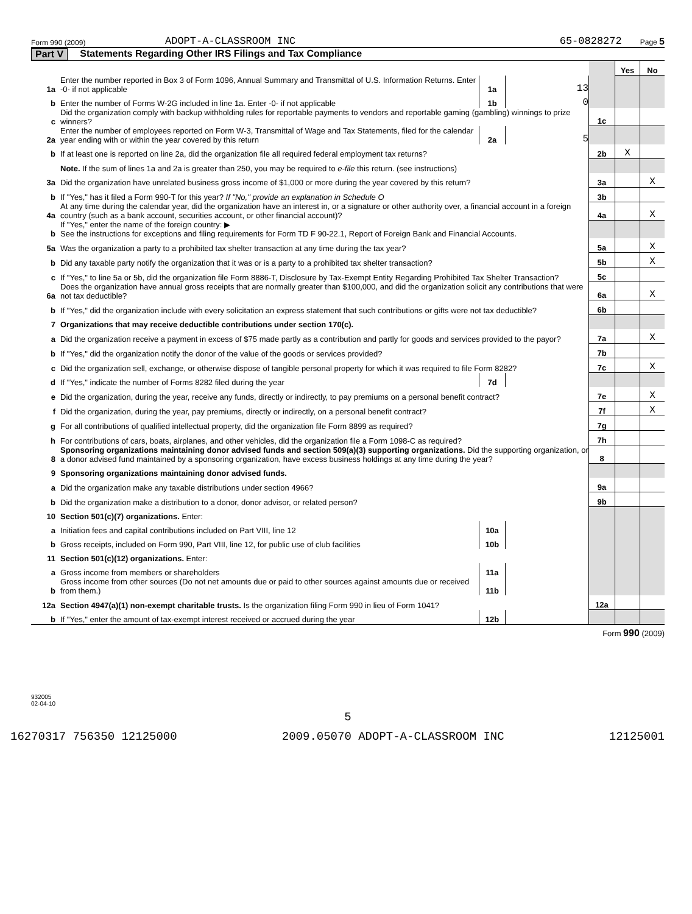Form 990 (2009) ADOPT-A-CLASSROOM INC 65-0828272 Page 5
Part V Statements Regarding Other IRS Filings and Tax Compliance
| | | | | | Yes | No |
| 1a | Enter the number reported in Box 3 of Form 1096, Annual Summary and Transmittal of U.S. Information Returns. Enter -0- if not applicable | 1a | 13 | | | |
| b | Enter the number of Forms W-2G included in line 1a. Enter -0- if not applicable | 1b | 0 | | | |
| c | Did the organization comply with backup withholding rules for reportable payments to vendors and reportable gaming (gambling) winnings to prize winners? | | | 1c | | |
| 2a | Enter the number of employees reported on Form W-3, Transmittal of Wage and Tax Statements, filed for the calendar year ending with or within the year covered by this return | 2a | 5 | | | |
| b | If at least one is reported on line 2a, did the organization file all required federal employment tax returns? | | | 2b | X | |
| | Note. If the sum of lines 1a and 2a is greater than 250, you may be required to e-file this return. (see instructions) | | | | | |
| 3a | Did the organization have unrelated business gross income of $1,000 or more during the year covered by this return? | | | 3a | | X |
| b | If "Yes," has it filed a Form 990-T for this year? If "No," provide an explanation in Schedule O | | | 3b | | |
| 4a | At any time during the calendar year, did the organization have an interest in, or a signature or other authority over, a financial account in a foreign country (such as a bank account, securities account, or other financial account)? | | | 4a | | X |
| b | If "Yes," enter the name of the foreign country: ▶ See the instructions for exceptions and filing requirements for Form TD F 90-22.1, Report of Foreign Bank and Financial Accounts. | | | | | |
| 5a | Was the organization a party to a prohibited tax shelter transaction at any time during the tax year? | | | 5a | | X |
| b | Did any taxable party notify the organization that it was or is a party to a prohibited tax shelter transaction? | | | 5b | | X |
| c | If "Yes," to line 5a or 5b, did the organization file Form 8886-T, Disclosure by Tax-Exempt Entity Regarding Prohibited Tax Shelter Transaction? | | | 5c | | |
| 6a | Does the organization have annual gross receipts that are normally greater than $100,000, and did the organization solicit any contributions that were not tax deductible? | | | 6a | | X |
| b | If "Yes," did the organization include with every solicitation an express statement that such contributions or gifts were not tax deductible? | | | 6b | | |
| 7 | Organizations that may receive deductible contributions under section 170(c). | | | | | |
| a | Did the organization receive a payment in excess of $75 made partly as a contribution and partly for goods and services provided to the payor? | | | 7a | | X |
| b | If "Yes," did the organization notify the donor of the value of the goods or services provided? | | | 7b | | |
| c | Did the organization sell, exchange, or otherwise dispose of tangible personal property for which it was required to file Form 8282? | | | 7c | | X |
| d | If "Yes," indicate the number of Forms 8282 filed during the year | 7d | | | | |
| e | Did the organization, during the year, receive any funds, directly or indirectly, to pay premiums on a personal benefit contract? | | | 7e | | X |
| f | Did the organization, during the year, pay premiums, directly or indirectly, on a personal benefit contract? | | | 7f | | X |
| g | For all contributions of qualified intellectual property, did the organization file Form 8899 as required? | | | 7g | | |
| h | For contributions of cars, boats, airplanes, and other vehicles, did the organization file a Form 1098-C as required? | | | 7h | | |
| 8 | Sponsoring organizations maintaining donor advised funds and section 509(a)(3) supporting organizations. Did the supporting organization, or a donor advised fund maintained by a sponsoring organization, have excess business holdings at any time during the year? | | | 8 | | |
| 9 | Sponsoring organizations maintaining donor advised funds. | | | | | |
| a | Did the organization make any taxable distributions under section 4966? | | | 9a | | |
| b | Did the organization make a distribution to a donor, donor advisor, or related person? | | | 9b | | |
| 10 | Section 501(c)(7) organizations. Enter: | | | | | |
| a | Initiation fees and capital contributions included on Part VIII, line 12 | 10a | | | | |
| b | Gross receipts, included on Form 990, Part VIII, line 12, for public use of club facilities | 10b | | | | |
| 11 | Section 501(c)(12) organizations. Enter: | | | | | |
| a | Gross income from members or shareholders | 11a | | | | |
| b | Gross income from other sources (Do not net amounts due or paid to other sources against amounts due or received from them.) | 11b | | | | |
| 12a | Section 4947(a)(1) non-exempt charitable trusts. Is the organization filing Form 990 in lieu of Form 1041? | | | 12a | | |
| b | If "Yes," enter the amount of tax-exempt interest received or accrued during the year | 12b | | | | |
Form 990 (2009)
932005
02-04-10
5
16270317 756350 12125000 2009.05070 ADOPT-A-CLASSROOM INC 12125001